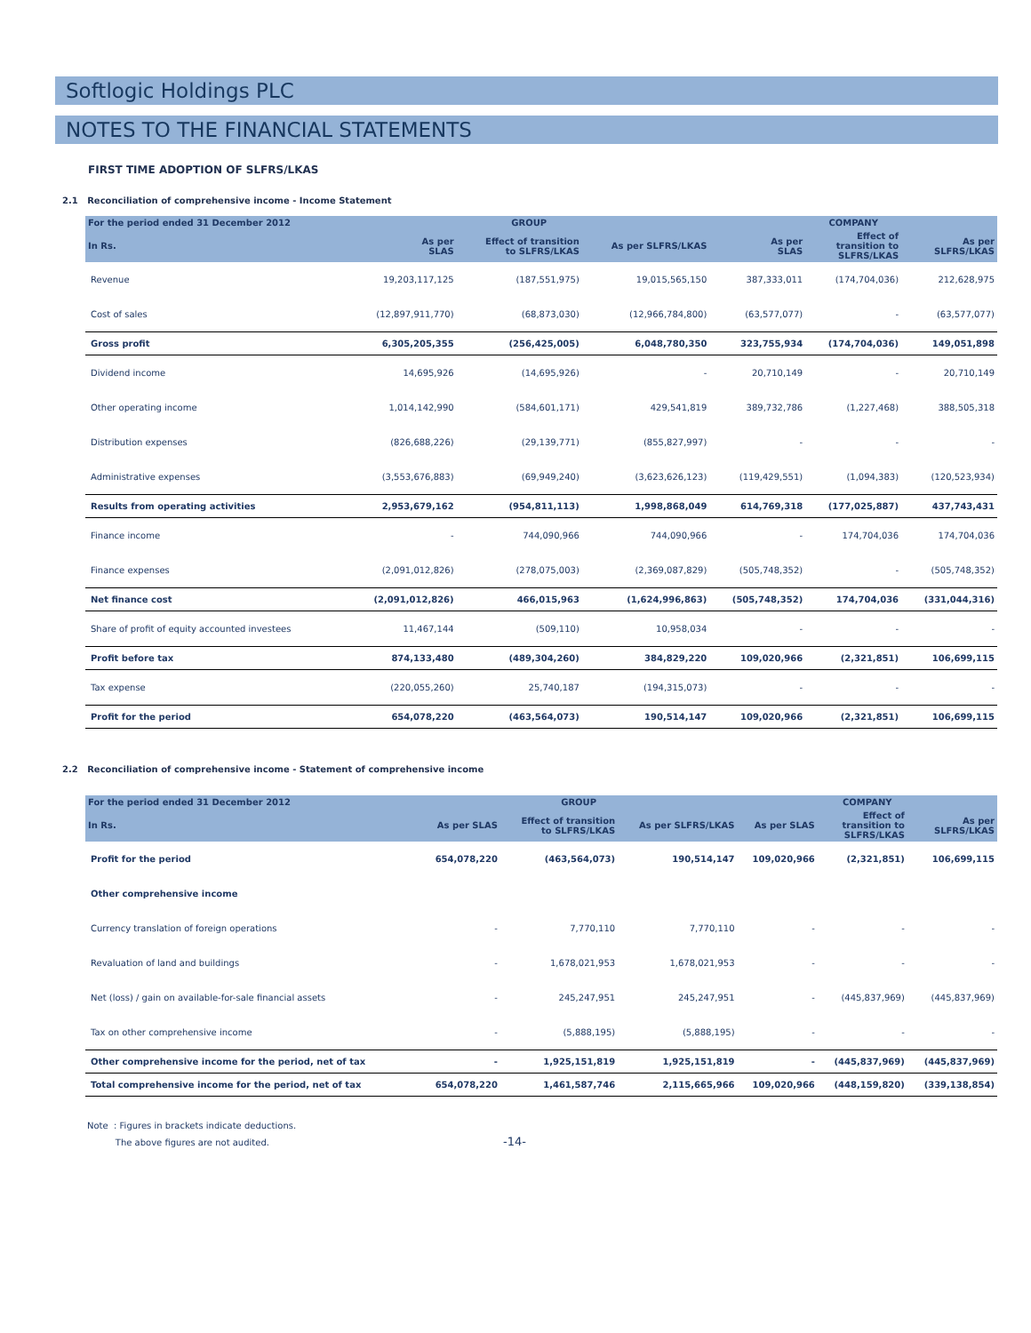Softlogic Holdings PLC
NOTES TO THE FINANCIAL STATEMENTS
FIRST TIME ADOPTION OF SLFRS/LKAS
2.1 Reconciliation of comprehensive income - Income Statement
| For the period ended 31 December 2012 | GROUP | | | COMPANY | | |
| --- | --- | --- | --- | --- | --- | --- |
| In Rs. | As per SLAS | Effect of transition to SLFRS/LKAS | As per SLFRS/LKAS | As per SLAS | Effect of transition to SLFRS/LKAS | As per SLFRS/LKAS |
| Revenue | 19,203,117,125 | (187,551,975) | 19,015,565,150 | 387,333,011 | (174,704,036) | 212,628,975 |
| Cost of sales | (12,897,911,770) | (68,873,030) | (12,966,784,800) | (63,577,077) | - | (63,577,077) |
| Gross profit | 6,305,205,355 | (256,425,005) | 6,048,780,350 | 323,755,934 | (174,704,036) | 149,051,898 |
| Dividend income | 14,695,926 | (14,695,926) | - | 20,710,149 | - | 20,710,149 |
| Other operating income | 1,014,142,990 | (584,601,171) | 429,541,819 | 389,732,786 | (1,227,468) | 388,505,318 |
| Distribution expenses | (826,688,226) | (29,139,771) | (855,827,997) | - | - | - |
| Administrative expenses | (3,553,676,883) | (69,949,240) | (3,623,626,123) | (119,429,551) | (1,094,383) | (120,523,934) |
| Results from operating activities | 2,953,679,162 | (954,811,113) | 1,998,868,049 | 614,769,318 | (177,025,887) | 437,743,431 |
| Finance income | - | 744,090,966 | 744,090,966 | - | 174,704,036 | 174,704,036 |
| Finance expenses | (2,091,012,826) | (278,075,003) | (2,369,087,829) | (505,748,352) | - | (505,748,352) |
| Net finance cost | (2,091,012,826) | 466,015,963 | (1,624,996,863) | (505,748,352) | 174,704,036 | (331,044,316) |
| Share of profit of equity accounted investees | 11,467,144 | (509,110) | 10,958,034 | - | - | - |
| Profit before tax | 874,133,480 | (489,304,260) | 384,829,220 | 109,020,966 | (2,321,851) | 106,699,115 |
| Tax expense | (220,055,260) | 25,740,187 | (194,315,073) | - | - | - |
| Profit for the period | 654,078,220 | (463,564,073) | 190,514,147 | 109,020,966 | (2,321,851) | 106,699,115 |
2.2 Reconciliation of comprehensive income - Statement of comprehensive income
| For the period ended 31 December 2012 | GROUP | | | COMPANY | | |
| --- | --- | --- | --- | --- | --- | --- |
| In Rs. | As per SLAS | Effect of transition to SLFRS/LKAS | As per SLFRS/LKAS | As per SLAS | Effect of transition to SLFRS/LKAS | As per SLFRS/LKAS |
| Profit for the period | 654,078,220 | (463,564,073) | 190,514,147 | 109,020,966 | (2,321,851) | 106,699,115 |
| Other comprehensive income | | | | | | |
| Currency translation of foreign operations | - | 7,770,110 | 7,770,110 | - | - | - |
| Revaluation of land and buildings | - | 1,678,021,953 | 1,678,021,953 | - | - | - |
| Net (loss) / gain on available-for-sale financial assets | - | 245,247,951 | 245,247,951 | - | (445,837,969) | (445,837,969) |
| Tax on other comprehensive income | - | (5,888,195) | (5,888,195) | - | - | - |
| Other comprehensive income for the period, net of tax | - | 1,925,151,819 | 1,925,151,819 | - | (445,837,969) | (445,837,969) |
| Total comprehensive income for the period, net of tax | 654,078,220 | 1,461,587,746 | 2,115,665,966 | 109,020,966 | (448,159,820) | (339,138,854) |
Note : Figures in brackets indicate deductions.
The above figures are not audited. -14-